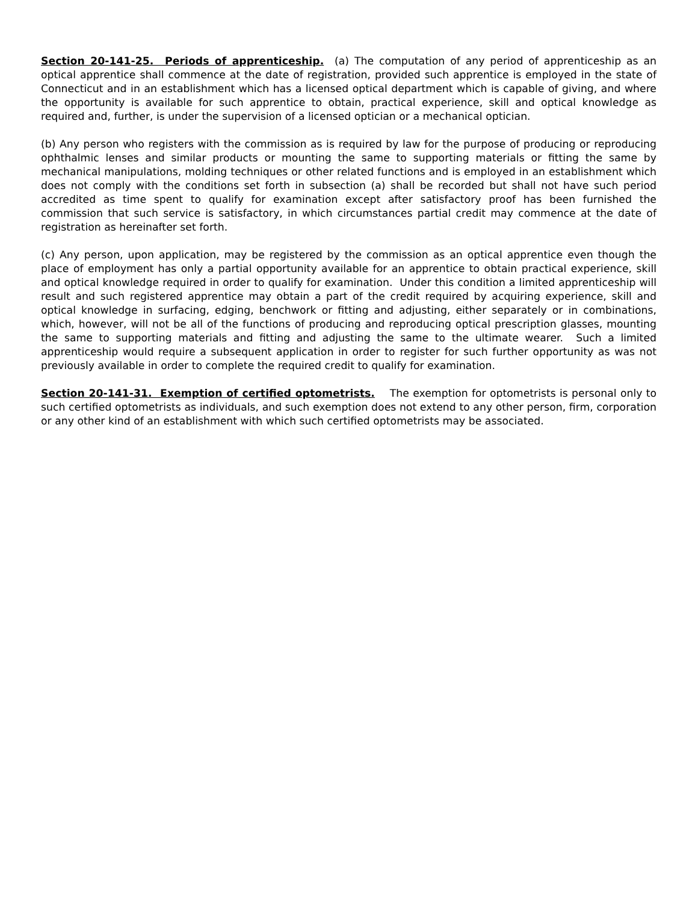Section 20-141-25. Periods of apprenticeship. (a) The computation of any period of apprenticeship as an optical apprentice shall commence at the date of registration, provided such apprentice is employed in the state of Connecticut and in an establishment which has a licensed optical department which is capable of giving, and where the opportunity is available for such apprentice to obtain, practical experience, skill and optical knowledge as required and, further, is under the supervision of a licensed optician or a mechanical optician.
(b) Any person who registers with the commission as is required by law for the purpose of producing or reproducing ophthalmic lenses and similar products or mounting the same to supporting materials or fitting the same by mechanical manipulations, molding techniques or other related functions and is employed in an establishment which does not comply with the conditions set forth in subsection (a) shall be recorded but shall not have such period accredited as time spent to qualify for examination except after satisfactory proof has been furnished the commission that such service is satisfactory, in which circumstances partial credit may commence at the date of registration as hereinafter set forth.
(c) Any person, upon application, may be registered by the commission as an optical apprentice even though the place of employment has only a partial opportunity available for an apprentice to obtain practical experience, skill and optical knowledge required in order to qualify for examination. Under this condition a limited apprenticeship will result and such registered apprentice may obtain a part of the credit required by acquiring experience, skill and optical knowledge in surfacing, edging, benchwork or fitting and adjusting, either separately or in combinations, which, however, will not be all of the functions of producing and reproducing optical prescription glasses, mounting the same to supporting materials and fitting and adjusting the same to the ultimate wearer. Such a limited apprenticeship would require a subsequent application in order to register for such further opportunity as was not previously available in order to complete the required credit to qualify for examination.
Section 20-141-31. Exemption of certified optometrists. The exemption for optometrists is personal only to such certified optometrists as individuals, and such exemption does not extend to any other person, firm, corporation or any other kind of an establishment with which such certified optometrists may be associated.